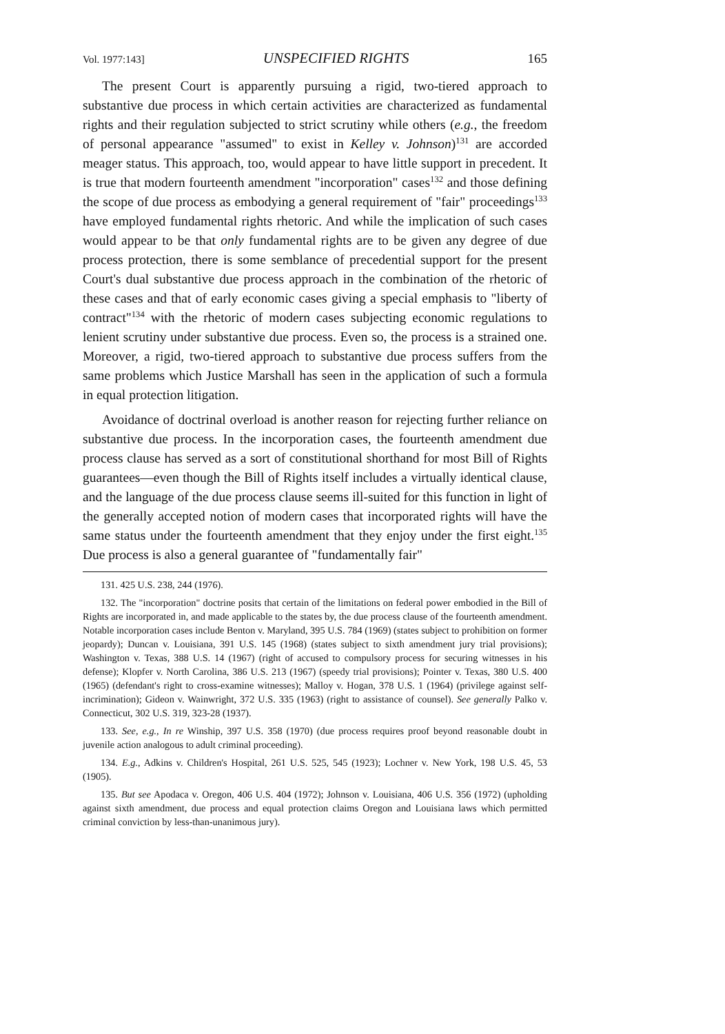Vol. 1977:143] UNSPECIFIED RIGHTS 165
The present Court is apparently pursuing a rigid, two-tiered approach to substantive due process in which certain activities are characterized as fundamental rights and their regulation subjected to strict scrutiny while others (e.g., the freedom of personal appearance "assumed" to exist in Kelley v. Johnson)<sup>131</sup> are accorded meager status. This approach, too, would appear to have little support in precedent. It is true that modern fourteenth amendment "incorporation" cases<sup>132</sup> and those defining the scope of due process as embodying a general requirement of "fair" proceedings<sup>133</sup> have employed fundamental rights rhetoric. And while the implication of such cases would appear to be that only fundamental rights are to be given any degree of due process protection, there is some semblance of precedential support for the present Court's dual substantive due process approach in the combination of the rhetoric of these cases and that of early economic cases giving a special emphasis to "liberty of contract"<sup>134</sup> with the rhetoric of modern cases subjecting economic regulations to lenient scrutiny under substantive due process. Even so, the process is a strained one. Moreover, a rigid, two-tiered approach to substantive due process suffers from the same problems which Justice Marshall has seen in the application of such a formula in equal protection litigation.
Avoidance of doctrinal overload is another reason for rejecting further reliance on substantive due process. In the incorporation cases, the fourteenth amendment due process clause has served as a sort of constitutional shorthand for most Bill of Rights guarantees—even though the Bill of Rights itself includes a virtually identical clause, and the language of the due process clause seems ill-suited for this function in light of the generally accepted notion of modern cases that incorporated rights will have the same status under the fourteenth amendment that they enjoy under the first eight.<sup>135</sup> Due process is also a general guarantee of "fundamentally fair"
131. 425 U.S. 238, 244 (1976).
132. The "incorporation" doctrine posits that certain of the limitations on federal power embodied in the Bill of Rights are incorporated in, and made applicable to the states by, the due process clause of the fourteenth amendment. Notable incorporation cases include Benton v. Maryland, 395 U.S. 784 (1969) (states subject to prohibition on former jeopardy); Duncan v. Louisiana, 391 U.S. 145 (1968) (states subject to sixth amendment jury trial provisions); Washington v. Texas, 388 U.S. 14 (1967) (right of accused to compulsory process for securing witnesses in his defense); Klopfer v. North Carolina, 386 U.S. 213 (1967) (speedy trial provisions); Pointer v. Texas, 380 U.S. 400 (1965) (defendant's right to cross-examine witnesses); Malloy v. Hogan, 378 U.S. 1 (1964) (privilege against self-incrimination); Gideon v. Wainwright, 372 U.S. 335 (1963) (right to assistance of counsel). See generally Palko v. Connecticut, 302 U.S. 319, 323-28 (1937).
133. See, e.g., In re Winship, 397 U.S. 358 (1970) (due process requires proof beyond reasonable doubt in juvenile action analogous to adult criminal proceeding).
134. E.g., Adkins v. Children's Hospital, 261 U.S. 525, 545 (1923); Lochner v. New York, 198 U.S. 45, 53 (1905).
135. But see Apodaca v. Oregon, 406 U.S. 404 (1972); Johnson v. Louisiana, 406 U.S. 356 (1972) (upholding against sixth amendment, due process and equal protection claims Oregon and Louisiana laws which permitted criminal conviction by less-than-unanimous jury).